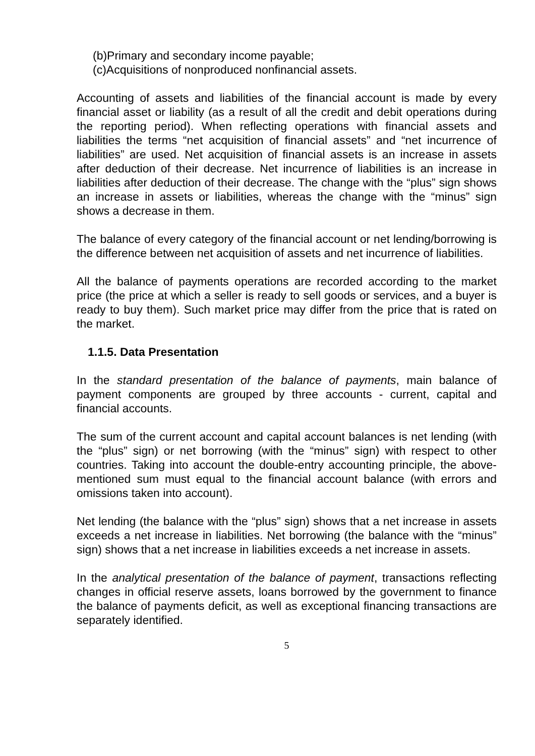(b)Primary and secondary income payable;
(c)Acquisitions of nonproduced nonfinancial assets.
Accounting of assets and liabilities of the financial account is made by every financial asset or liability (as a result of all the credit and debit operations during the reporting period). When reflecting operations with financial assets and liabilities the terms “net acquisition of financial assets” and “net incurrence of liabilities” are used. Net acquisition of financial assets is an increase in assets after deduction of their decrease. Net incurrence of liabilities is an increase in liabilities after deduction of their decrease. The change with the “plus” sign shows an increase in assets or liabilities, whereas the change with the “minus” sign shows a decrease in them.
The balance of every category of the financial account or net lending/borrowing is the difference between net acquisition of assets and net incurrence of liabilities.
All the balance of payments operations are recorded according to the market price (the price at which a seller is ready to sell goods or services, and a buyer is ready to buy them). Such market price may differ from the price that is rated on the market.
1.1.5. Data Presentation
In the standard presentation of the balance of payments, main balance of payment components are grouped by three accounts - current, capital and financial accounts.
The sum of the current account and capital account balances is net lending (with the “plus” sign) or net borrowing (with the “minus” sign) with respect to other countries. Taking into account the double-entry accounting principle, the above-mentioned sum must equal to the financial account balance (with errors and omissions taken into account).
Net lending (the balance with the “plus” sign) shows that a net increase in assets exceeds a net increase in liabilities. Net borrowing (the balance with the “minus” sign) shows that a net increase in liabilities exceeds a net increase in assets.
In the analytical presentation of the balance of payment, transactions reflecting changes in official reserve assets, loans borrowed by the government to finance the balance of payments deficit, as well as exceptional financing transactions are separately identified.
5